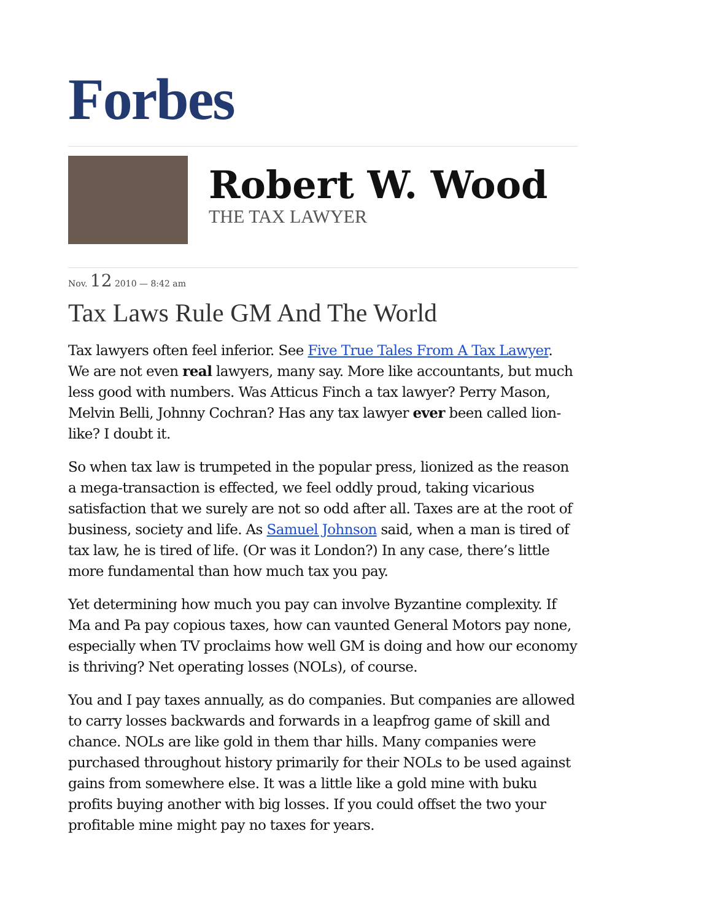Forbes
Robert W. Wood
THE TAX LAWYER
Nov. 12 2010 — 8:42 am
Tax Laws Rule GM And The World
Tax lawyers often feel inferior. See Five True Tales From A Tax Lawyer. We are not even real lawyers, many say. More like accountants, but much less good with numbers. Was Atticus Finch a tax lawyer? Perry Mason, Melvin Belli, Johnny Cochran? Has any tax lawyer ever been called lion-like? I doubt it.
So when tax law is trumpeted in the popular press, lionized as the reason a mega-transaction is effected, we feel oddly proud, taking vicarious satisfaction that we surely are not so odd after all. Taxes are at the root of business, society and life. As Samuel Johnson said, when a man is tired of tax law, he is tired of life. (Or was it London?) In any case, there’s little more fundamental than how much tax you pay.
Yet determining how much you pay can involve Byzantine complexity. If Ma and Pa pay copious taxes, how can vaunted General Motors pay none, especially when TV proclaims how well GM is doing and how our economy is thriving? Net operating losses (NOLs), of course.
You and I pay taxes annually, as do companies. But companies are allowed to carry losses backwards and forwards in a leapfrog game of skill and chance. NOLs are like gold in them thar hills. Many companies were purchased throughout history primarily for their NOLs to be used against gains from somewhere else. It was a little like a gold mine with buku profits buying another with big losses. If you could offset the two your profitable mine might pay no taxes for years.